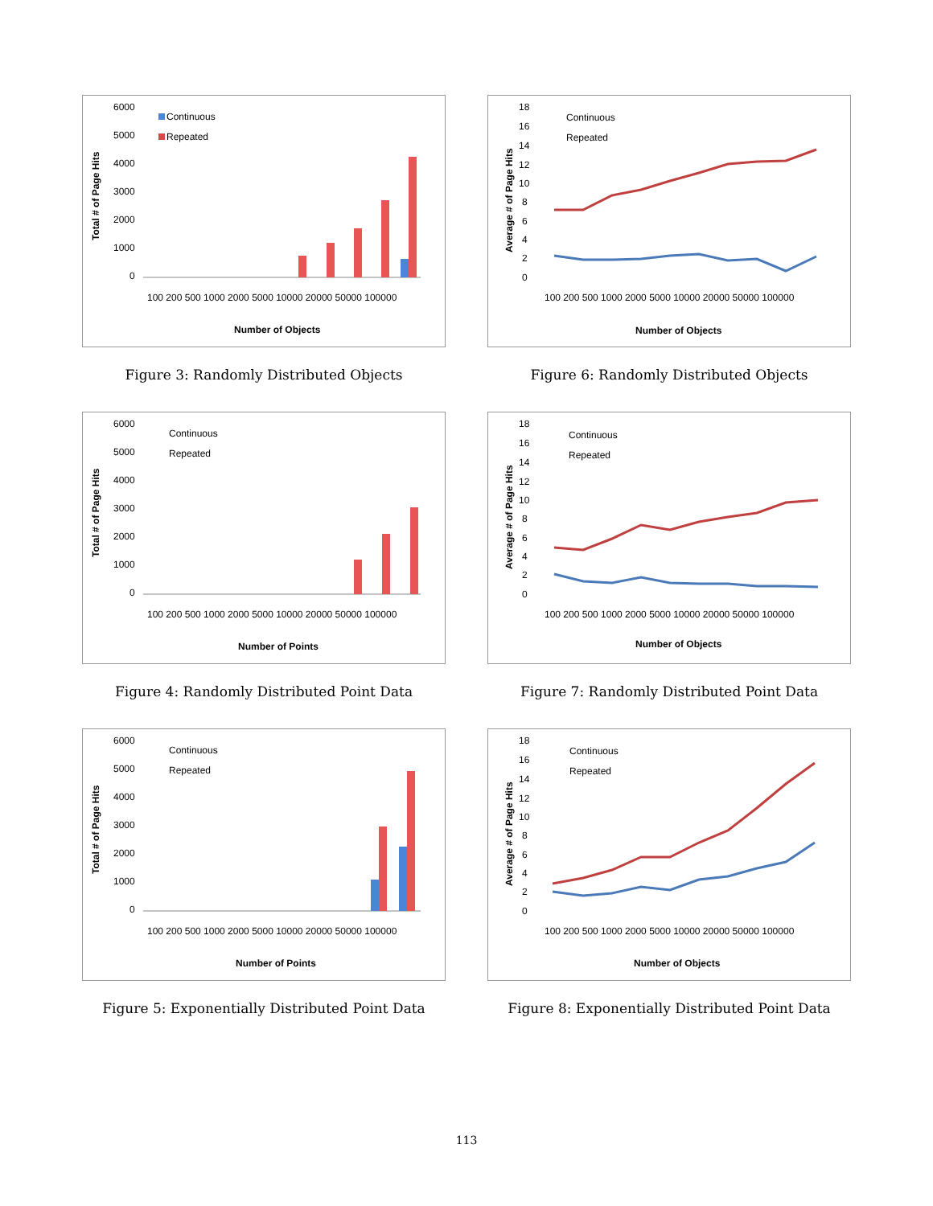Total # of Page Hits
6000
5000
4000
3000
2000
1000
0
Continuous
Repeated
Number of Objects
100 200 500 1000 2000 5000 10000 20000 50000 100000
Figure 3: Randomly Distributed Objects
Average # of Page Hits
18
16
14
12
10
8
6
4
2
0
Continuous
Repeated
Number of Objects
100 200 500 1000 2000 5000 10000 20000 50000 100000
Figure 6: Randomly Distributed Objects
Total # of Page Hits
6000
5000
4000
3000
2000
1000
0
Continuous
Repeated
Number of Points
100 200 500 1000 2000 5000 10000 20000 50000 100000
Figure 4: Randomly Distributed Point Data
Average # of Page Hits
18
16
14
12
10
8
6
4
2
0
Continuous
Repeated
Number of Objects
100 200 500 1000 2000 5000 10000 20000 50000 100000
Figure 7: Randomly Distributed Point Data
Total # of Page Hits
6000
5000
4000
3000
2000
1000
0
Continuous
Repeated
Number of Points
100 200 500 1000 2000 5000 10000 20000 50000 100000
Figure 5: Exponentially Distributed Point Data
Average # of Page Hits
18
16
14
12
10
8
6
4
2
0
Continuous
Repeated
Number of Objects
100 200 500 1000 2000 5000 10000 20000 50000 100000
Figure 8: Exponentially Distributed Point Data
113